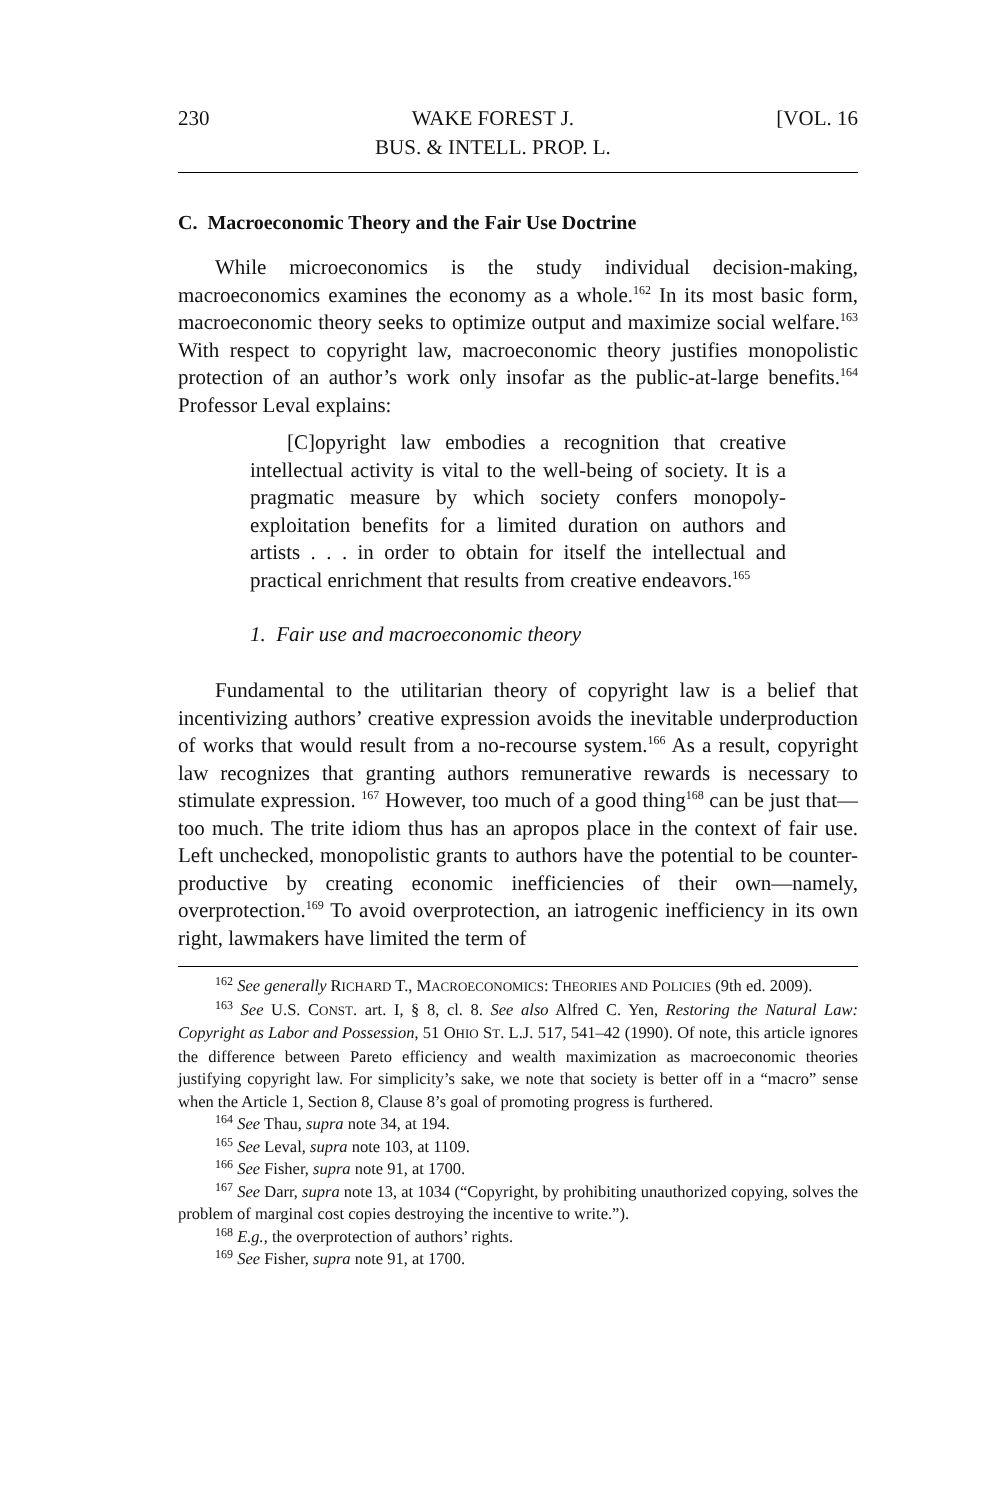230 WAKE FOREST J.
BUS. & INTELL. PROP. L. [VOL. 16
C. Macroeconomic Theory and the Fair Use Doctrine
While microeconomics is the study individual decision-making, macroeconomics examines the economy as a whole.<sup>162</sup> In its most basic form, macroeconomic theory seeks to optimize output and maximize social welfare.<sup>163</sup> With respect to copyright law, macroeconomic theory justifies monopolistic protection of an author’s work only insofar as the public-at-large benefits.<sup>164</sup> Professor Leval explains:
[C]opyright law embodies a recognition that creative intellectual activity is vital to the well-being of society. It is a pragmatic measure by which society confers monopoly-exploitation benefits for a limited duration on authors and artists . . . in order to obtain for itself the intellectual and practical enrichment that results from creative endeavors.<sup>165</sup>
1. Fair use and macroeconomic theory
Fundamental to the utilitarian theory of copyright law is a belief that incentivizing authors’ creative expression avoids the inevitable underproduction of works that would result from a no-recourse system.<sup>166</sup> As a result, copyright law recognizes that granting authors remunerative rewards is necessary to stimulate expression. <sup>167</sup> However, too much of a good thing<sup>168</sup> can be just that—too much. The trite idiom thus has an apropos place in the context of fair use. Left unchecked, monopolistic grants to authors have the potential to be counter-productive by creating economic inefficiencies of their own—namely, overprotection.<sup>169</sup> To avoid overprotection, an iatrogenic inefficiency in its own right, lawmakers have limited the term of
<sup>162</sup> See generally RICHARD T., MACROECONOMICS: THEORIES AND POLICIES (9th ed. 2009).
<sup>163</sup> See U.S. CONST. art. I, § 8, cl. 8. See also Alfred C. Yen, Restoring the Natural Law: Copyright as Labor and Possession, 51 OHIO ST. L.J. 517, 541–42 (1990). Of note, this article ignores the difference between Pareto efficiency and wealth maximization as macroeconomic theories justifying copyright law. For simplicity’s sake, we note that society is better off in a “macro” sense when the Article 1, Section 8, Clause 8’s goal of promoting progress is furthered.
<sup>164</sup> See Thau, supra note 34, at 194.
<sup>165</sup> See Leval, supra note 103, at 1109.
<sup>166</sup> See Fisher, supra note 91, at 1700.
<sup>167</sup> See Darr, supra note 13, at 1034 (“Copyright, by prohibiting unauthorized copying, solves the problem of marginal cost copies destroying the incentive to write.”).
<sup>168</sup> E.g., the overprotection of authors’ rights.
<sup>169</sup> See Fisher, supra note 91, at 1700.